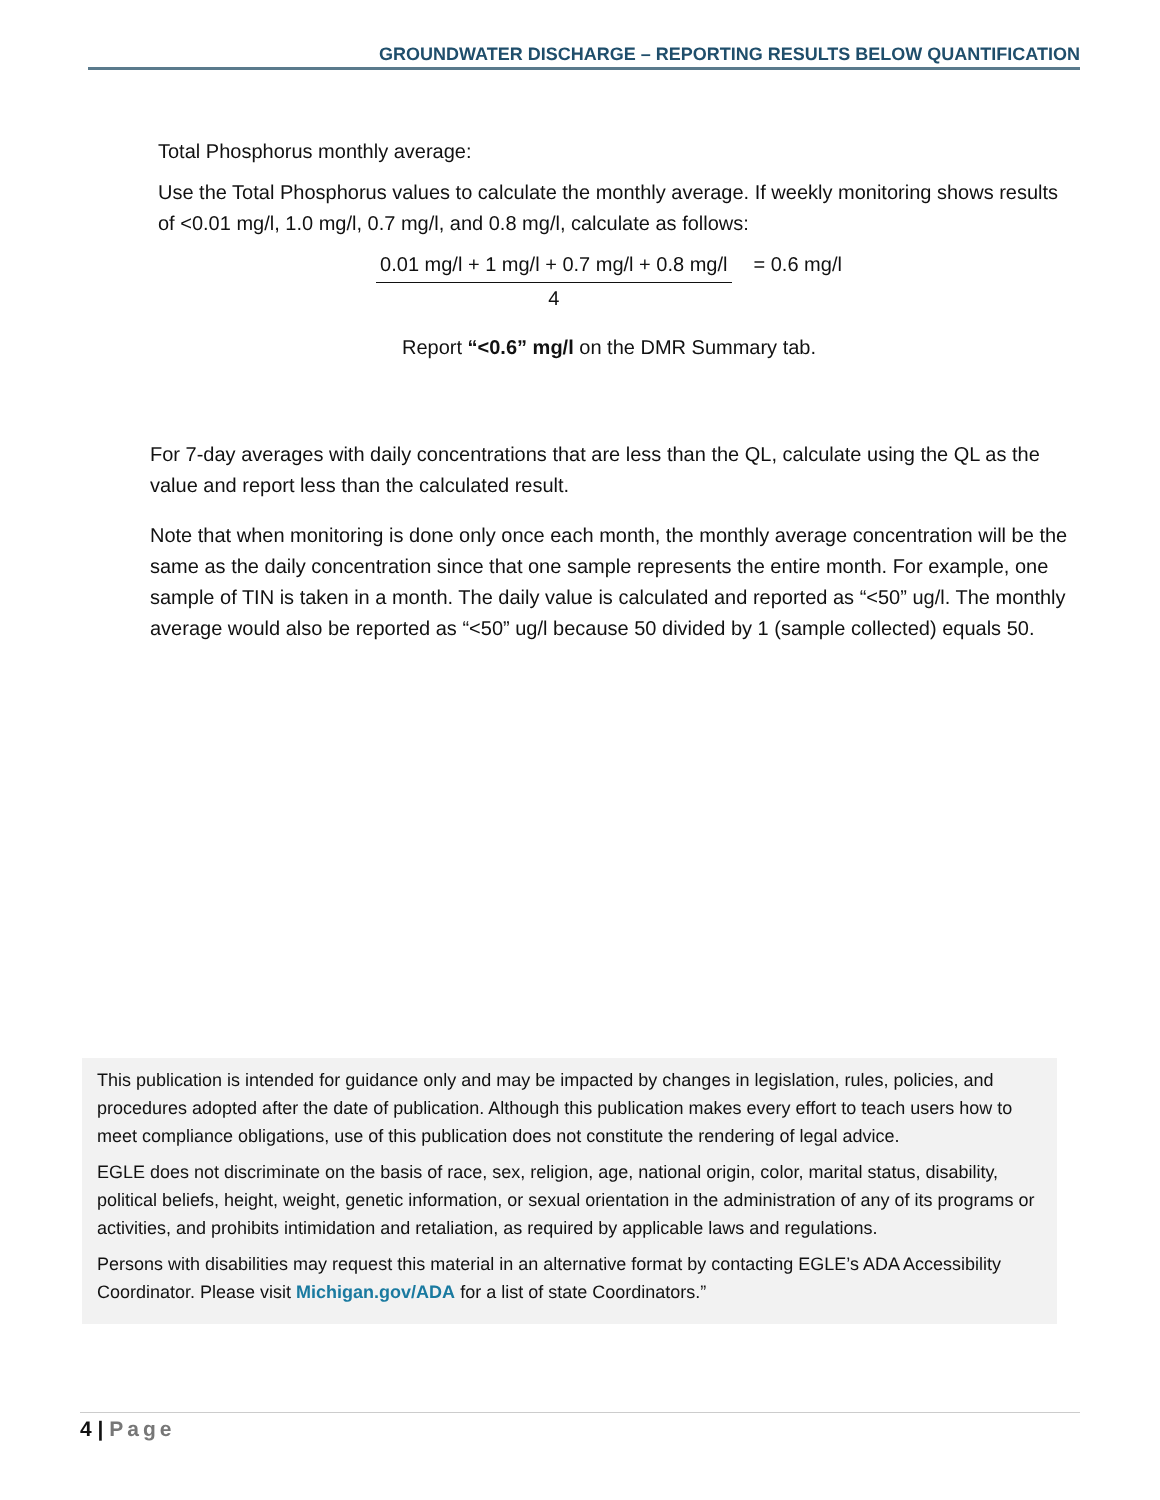GROUNDWATER DISCHARGE – REPORTING RESULTS BELOW QUANTIFICATION
Total Phosphorus monthly average:
Use the Total Phosphorus values to calculate the monthly average. If weekly monitoring shows results of <0.01 mg/l, 1.0 mg/l, 0.7 mg/l, and 0.8 mg/l, calculate as follows:
0.01 mg/l + 1 mg/l + 0.7 mg/l + 0.8 mg/l
4
= 0.6 mg/l
Report “<0.6” mg/l on the DMR Summary tab.
For 7-day averages with daily concentrations that are less than the QL, calculate using the QL as the value and report less than the calculated result.
Note that when monitoring is done only once each month, the monthly average concentration will be the same as the daily concentration since that one sample represents the entire month. For example, one sample of TIN is taken in a month. The daily value is calculated and reported as “<50” ug/l. The monthly average would also be reported as “<50” ug/l because 50 divided by 1 (sample collected) equals 50.
This publication is intended for guidance only and may be impacted by changes in legislation, rules, policies, and procedures adopted after the date of publication. Although this publication makes every effort to teach users how to meet compliance obligations, use of this publication does not constitute the rendering of legal advice.
EGLE does not discriminate on the basis of race, sex, religion, age, national origin, color, marital status, disability, political beliefs, height, weight, genetic information, or sexual orientation in the administration of any of its programs or activities, and prohibits intimidation and retaliation, as required by applicable laws and regulations.
Persons with disabilities may request this material in an alternative format by contacting EGLE’s ADA Accessibility Coordinator. Please visit Michigan.gov/ADA for a list of state Coordinators.”
4 | Page